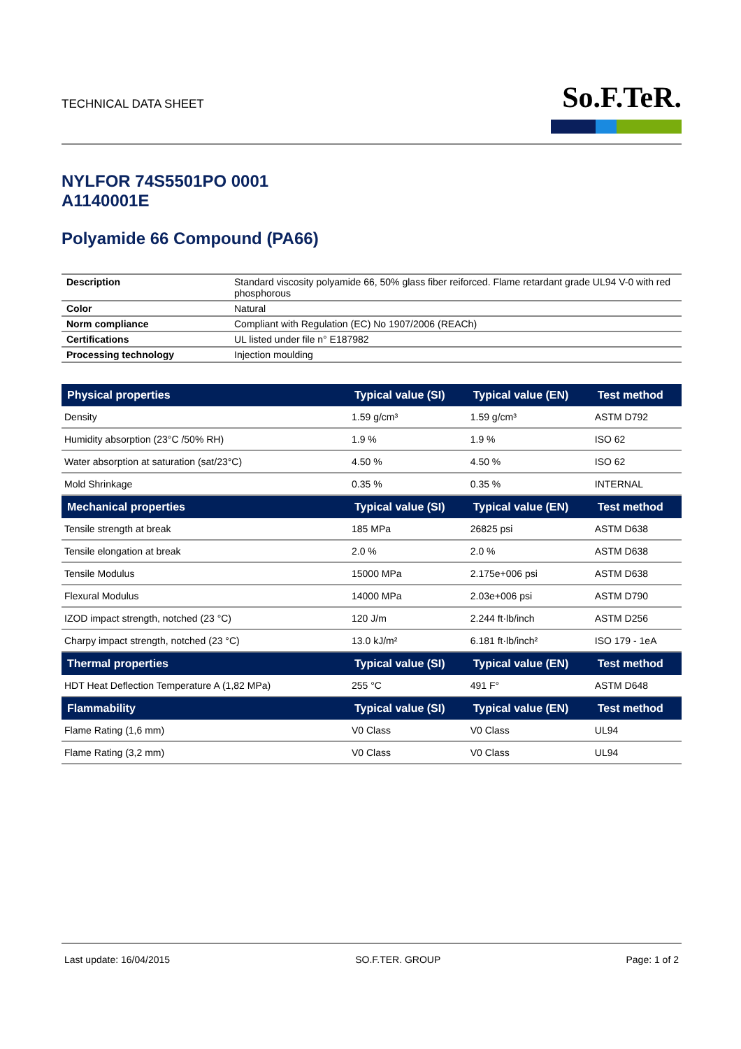TECHNICAL DATA SHEET
So.F.TeR.
NYLFOR 74S5501PO 0001
A1140001E
Polyamide 66 Compound (PA66)
| Description | Standard viscosity polyamide 66, 50% glass fiber reiforced. Flame retardant grade UL94 V-0 with red phosphorous |
| Color | Natural |
| Norm compliance | Compliant with Regulation (EC) No 1907/2006 (REACh) |
| Certifications | UL listed under file n° E187982 |
| Processing technology | Injection moulding |
| Physical properties | Typical value (SI) | Typical value (EN) | Test method |
| --- | --- | --- | --- |
| Density | 1.59 g/cm³ | 1.59 g/cm³ | ASTM D792 |
| Humidity absorption (23°C /50% RH) | 1.9 % | 1.9 % | ISO 62 |
| Water absorption at saturation (sat/23°C) | 4.50 % | 4.50 % | ISO 62 |
| Mold Shrinkage | 0.35 % | 0.35 % | INTERNAL |
| Mechanical properties | Typical value (SI) | Typical value (EN) | Test method |
| Tensile strength at break | 185 MPa | 26825 psi | ASTM D638 |
| Tensile elongation at break | 2.0 % | 2.0 % | ASTM D638 |
| Tensile Modulus | 15000 MPa | 2.175e+006 psi | ASTM D638 |
| Flexural Modulus | 14000 MPa | 2.03e+006 psi | ASTM D790 |
| IZOD impact strength, notched (23 °C) | 120 J/m | 2.244 ft·lb/inch | ASTM D256 |
| Charpy impact strength, notched (23 °C) | 13.0 kJ/m² | 6.181 ft·lb/inch² | ISO 179 - 1eA |
| Thermal properties | Typical value (SI) | Typical value (EN) | Test method |
| HDT Heat Deflection Temperature A (1,82 MPa) | 255 °C | 491 F° | ASTM D648 |
| Flammability | Typical value (SI) | Typical value (EN) | Test method |
| Flame Rating (1,6 mm) | V0 Class | V0 Class | UL94 |
| Flame Rating (3,2 mm) | V0 Class | V0 Class | UL94 |
Last update: 16/04/2015 SO.F.TER. GROUP Page: 1 of 2